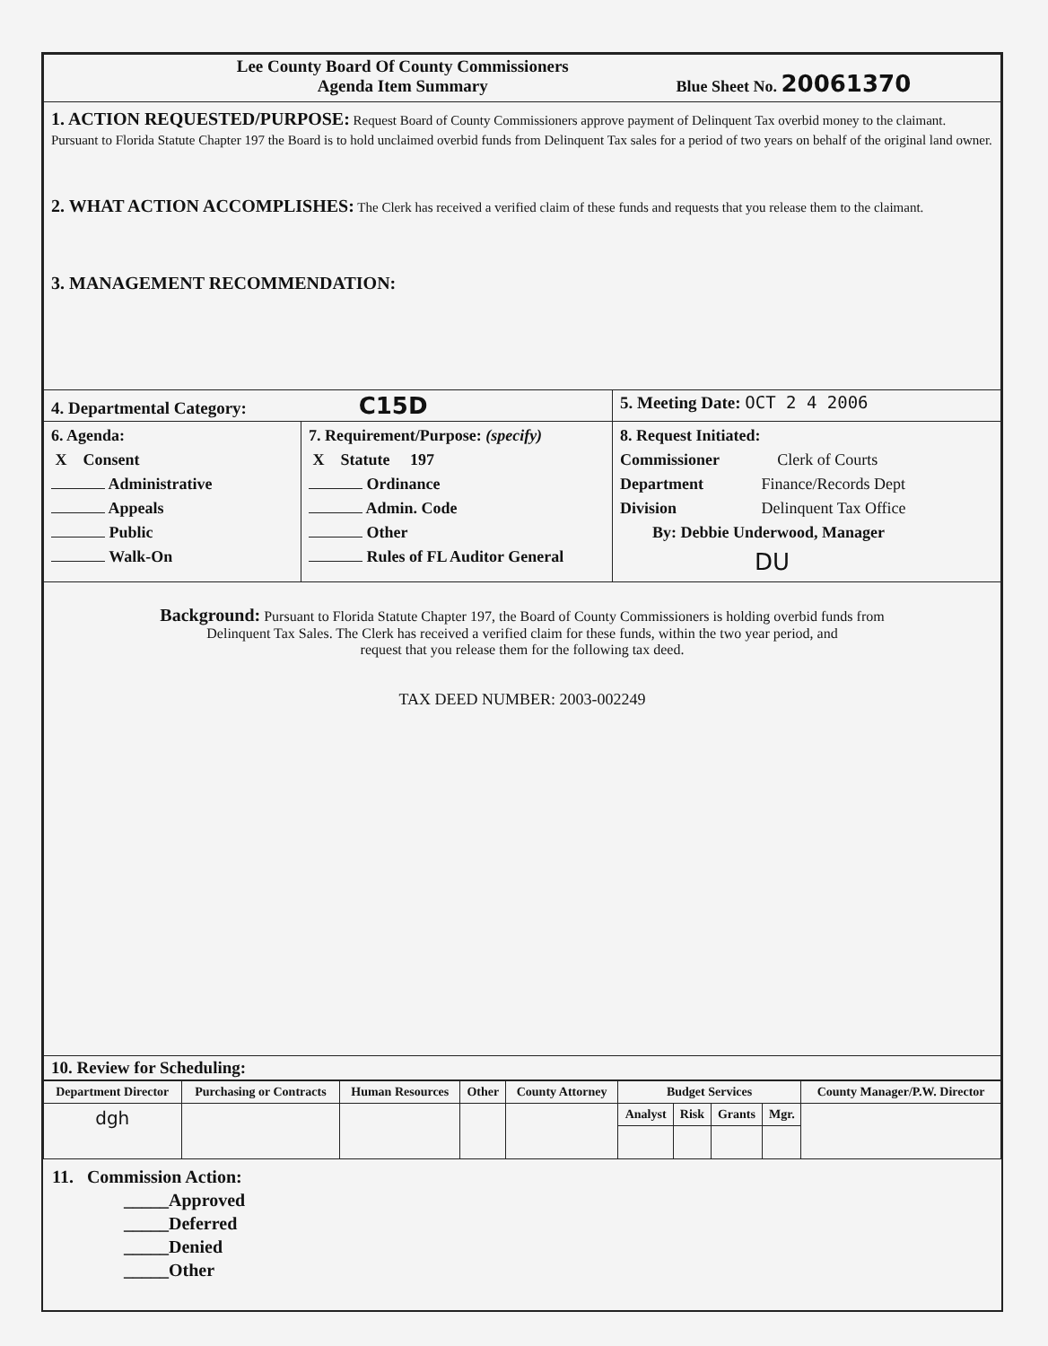| Lee County Board Of County Commissioners Agenda Item Summary Blue Sheet No. 20061370 | | |
| 1. ACTION REQUESTED/PURPOSE: Request Board of County Commissioners approve payment of Delinquent Tax overbid money to the claimant. Pursuant to Florida Statute Chapter 197 the Board is to hold unclaimed overbid funds from Delinquent Tax sales for a period of two years on behalf of the original land owner. 2. WHAT ACTION ACCOMPLISHES: The Clerk has received a verified claim of these funds and requests that you release them to the claimant. 3. MANAGEMENT RECOMMENDATION: | | |
| 4. Departmental Category: C15D | | 5. Meeting Date: OCT 2 4 2006 |
| 6. Agenda: X Consent Administrative Appeals Public Walk-On | 7. Requirement/Purpose: (specify) X Statute 197 Ordinance Admin. Code Other Rules of FL Auditor General | 8. Request Initiated: Commissioner Clerk of Courts Department Finance/Records Dept Division Delinquent Tax Office By: Debbie Underwood, Manager DU |
| Background: Pursuant to Florida Statute Chapter 197, the Board of County Commissioners is holding overbid funds from Delinquent Tax Sales. The Clerk has received a verified claim for these funds, within the two year period, and request that you release them for the following tax deed. TAX DEED NUMBER: 2003-002249 | | |
| 10. Review for Scheduling: | | |
| Department Director | Purchasing or Contracts | Human Resources | Other | County Attorney | Budget Services | | | | County Manager/P.W. Director |
| --- | --- | --- | --- | --- | --- | --- | --- | --- | --- |
| dgh | | | | | Analyst | Risk | Grants | Mgr. | |
11. Commission Action:
_____Approved
_____Deferred
_____Denied
_____Other